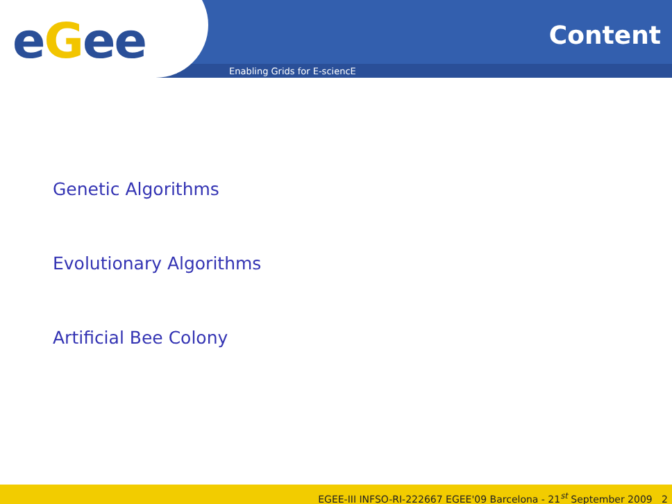eGee Content
Enabling Grids for E-sciencE
Genetic Algorithms
Evolutionary Algorithms
Artificial Bee Colony
EGEE-III INFSO-RI-222667 EGEE'09 Barcelona - 21<sup>st</sup> September 2009 2